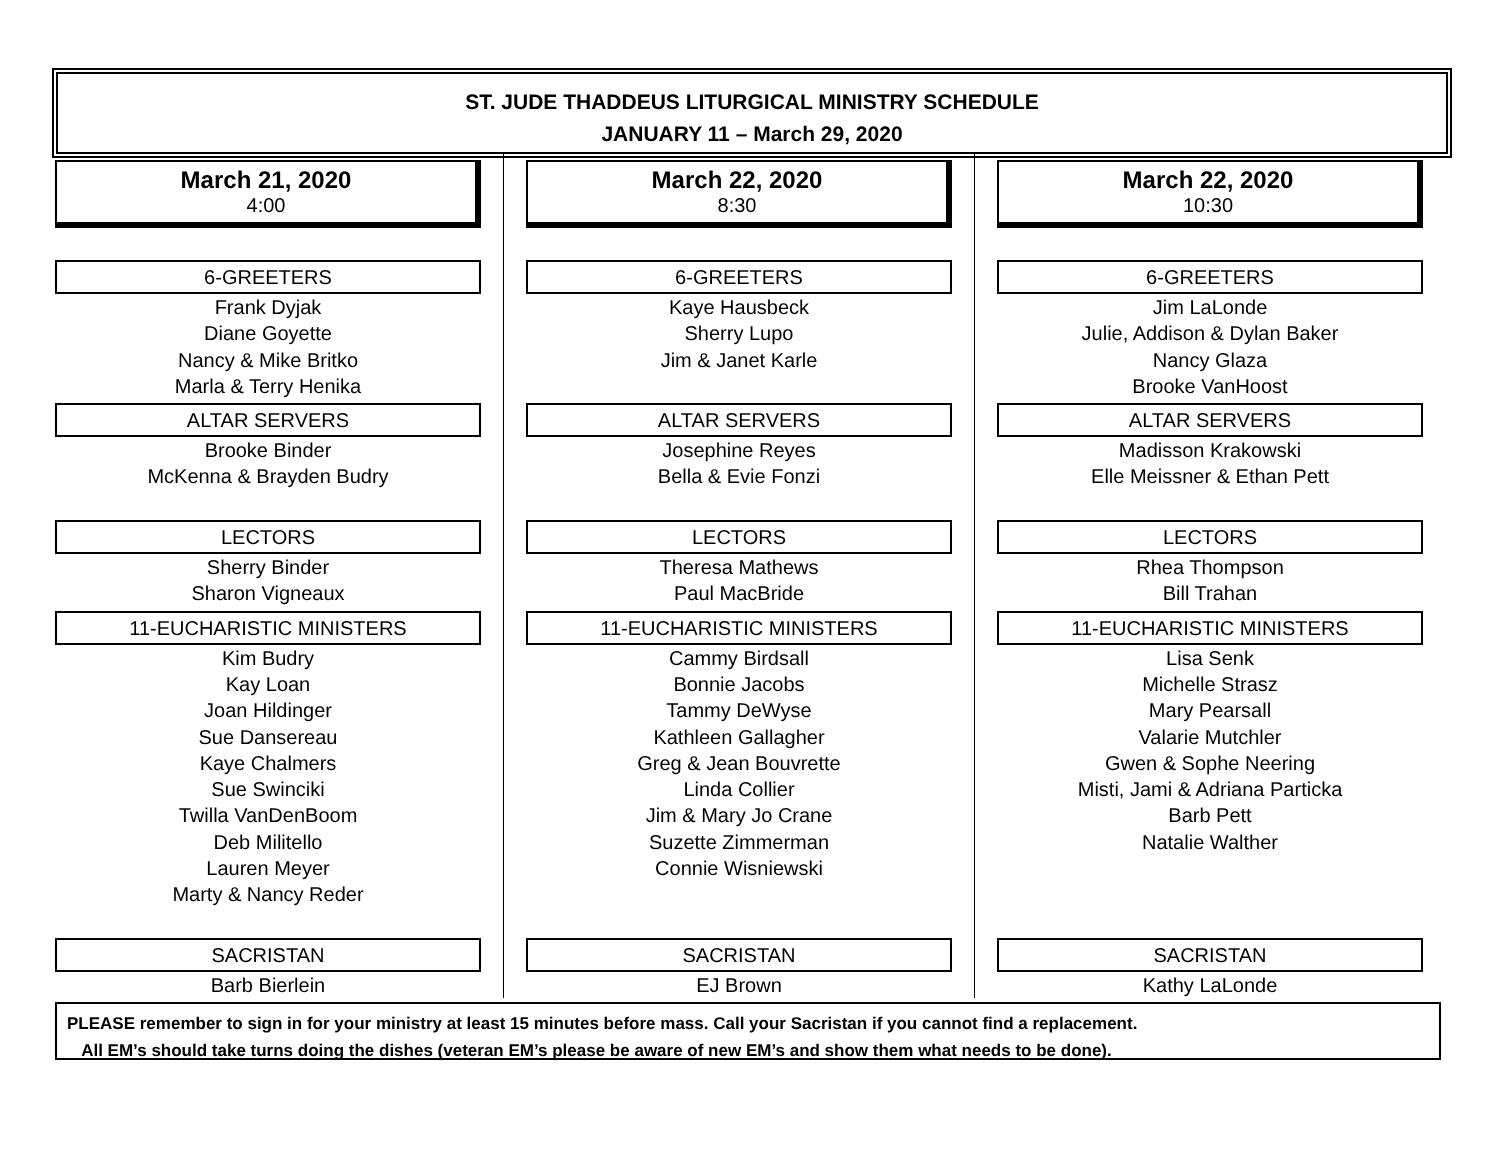ST. JUDE THADDEUS LITURGICAL MINISTRY SCHEDULE
JANUARY 11 – March 29, 2020
March 21, 2020
4:00
6-GREETERS
Frank Dyjak
Diane Goyette
Nancy & Mike Britko
Marla & Terry Henika
ALTAR SERVERS
Brooke Binder
McKenna & Brayden Budry
LECTORS
Sherry Binder
Sharon Vigneaux
11-EUCHARISTIC MINISTERS
Kim Budry
Kay Loan
Joan Hildinger
Sue Dansereau
Kaye Chalmers
Sue Swinciki
Twilla VanDenBoom
Deb Militello
Lauren Meyer
Marty & Nancy Reder
SACRISTAN
Barb Bierlein
March 22, 2020
8:30
6-GREETERS
Kaye Hausbeck
Sherry Lupo
Jim & Janet Karle
ALTAR SERVERS
Josephine Reyes
Bella & Evie Fonzi
LECTORS
Theresa Mathews
Paul MacBride
11-EUCHARISTIC MINISTERS
Cammy Birdsall
Bonnie Jacobs
Tammy DeWyse
Kathleen Gallagher
Greg & Jean Bouvrette
Linda Collier
Jim & Mary Jo Crane
Suzette Zimmerman
Connie Wisniewski
SACRISTAN
EJ Brown
March 22, 2020
10:30
6-GREETERS
Jim LaLonde
Julie, Addison & Dylan Baker
Nancy Glaza
Brooke VanHoost
ALTAR SERVERS
Madisson Krakowski
Elle Meissner & Ethan Pett
LECTORS
Rhea Thompson
Bill Trahan
11-EUCHARISTIC MINISTERS
Lisa Senk
Michelle Strasz
Mary Pearsall
Valarie Mutchler
Gwen & Sophe Neering
Misti, Jami & Adriana Particka
Barb Pett
Natalie Walther
SACRISTAN
Kathy LaLonde
PLEASE remember to sign in for your ministry at least 15 minutes before mass. Call your Sacristan if you cannot find a replacement.
All EM’s should take turns doing the dishes (veteran EM’s please be aware of new EM’s and show them what needs to be done).